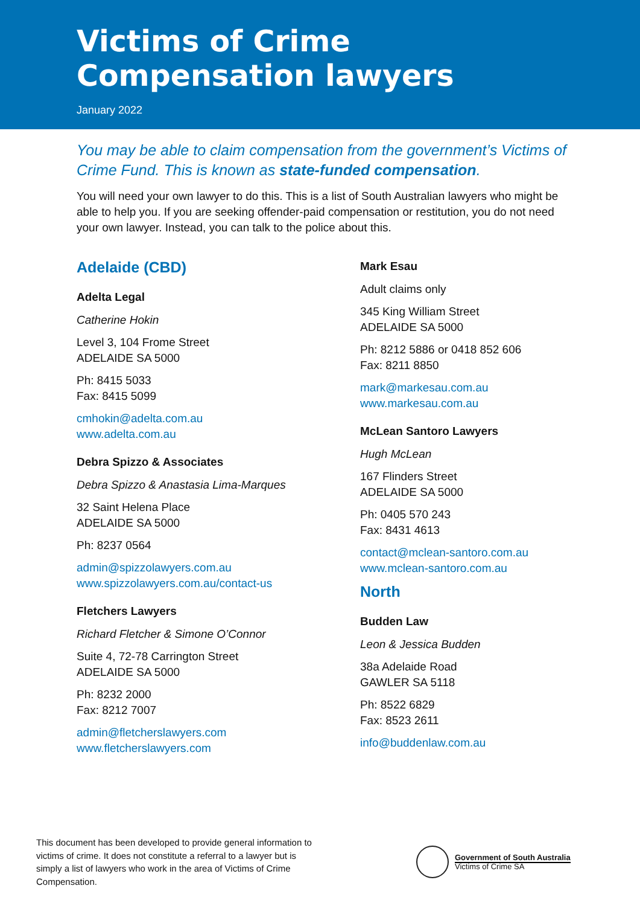Victims of Crime
Compensation lawyers
January 2022
You may be able to claim compensation from the government’s Victims of Crime Fund. This is known as state-funded compensation.
You will need your own lawyer to do this. This is a list of South Australian lawyers who might be able to help you. If you are seeking offender-paid compensation or restitution, you do not need your own lawyer. Instead, you can talk to the police about this.
Adelaide (CBD)
Adelta Legal
Catherine Hokin
Level 3, 104 Frome Street
ADELAIDE SA 5000
Ph: 8415 5033
Fax: 8415 5099
cmhokin@adelta.com.au
www.adelta.com.au
Debra Spizzo & Associates
Debra Spizzo & Anastasia Lima-Marques
32 Saint Helena Place
ADELAIDE SA 5000
Ph: 8237 0564
admin@spizzolawyers.com.au
www.spizzolawyers.com.au/contact-us
Fletchers Lawyers
Richard Fletcher & Simone O’Connor
Suite 4, 72-78 Carrington Street
ADELAIDE SA 5000
Ph: 8232 2000
Fax: 8212 7007
admin@fletcherslawyers.com
www.fletcherslawyers.com
Mark Esau
Adult claims only
345 King William Street
ADELAIDE SA 5000
Ph: 8212 5886 or 0418 852 606
Fax: 8211 8850
mark@markesau.com.au
www.markesau.com.au
McLean Santoro Lawyers
Hugh McLean
167 Flinders Street
ADELAIDE SA 5000
Ph: 0405 570 243
Fax: 8431 4613
contact@mclean-santoro.com.au
www.mclean-santoro.com.au
North
Budden Law
Leon & Jessica Budden
38a Adelaide Road
GAWLER SA 5118
Ph: 8522 6829
Fax: 8523 2611
info@buddenlaw.com.au
This document has been developed to provide general information to victims of crime. It does not constitute a referral to a lawyer but is simply a list of lawyers who work in the area of Victims of Crime Compensation.
Government of South Australia
Victims of Crime SA